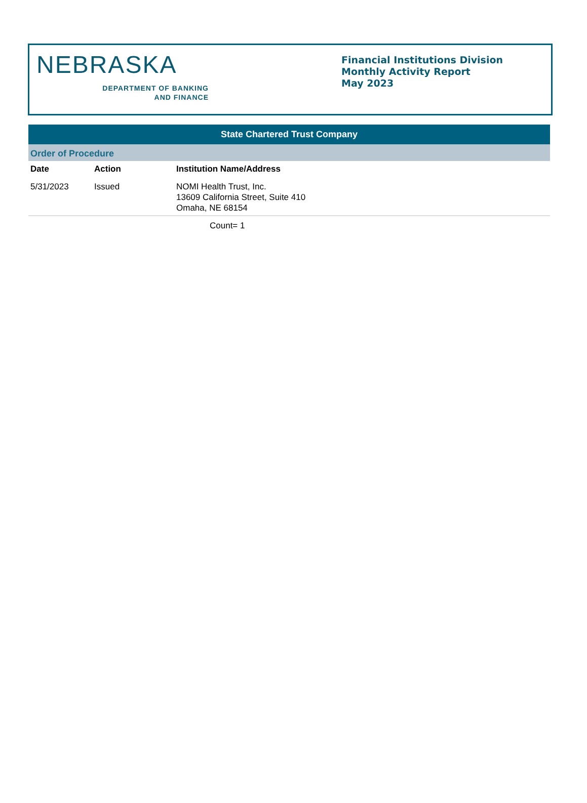NEBRASKA
DEPARTMENT OF BANKING
AND FINANCE
Financial Institutions Division
Monthly Activity Report
May 2023
State Chartered Trust Company
Order of Procedure
| Date | Action | Institution Name/Address |
| --- | --- | --- |
| 5/31/2023 | Issued | NOMI Health Trust, Inc. 13609 California Street, Suite 410 Omaha, NE 68154 |
| | | Count= 1 |